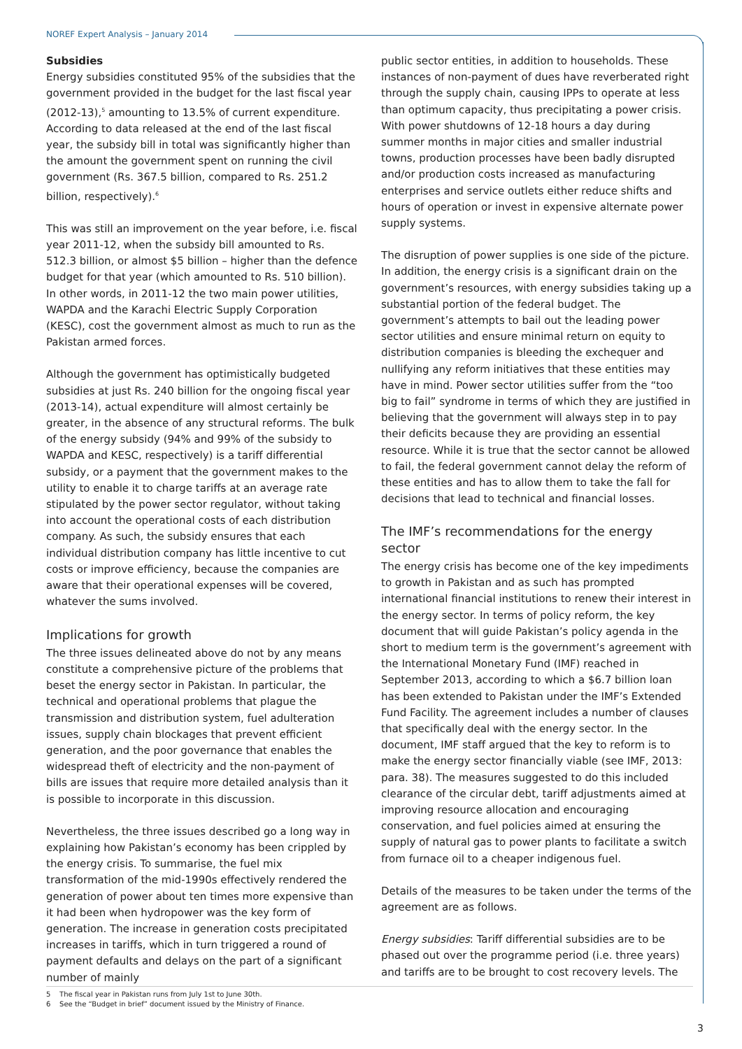NOREF Expert Analysis – January 2014
Subsidies
Energy subsidies constituted 95% of the subsidies that the government provided in the budget for the last fiscal year (2012-13),<sup>5</sup> amounting to 13.5% of current expenditure. According to data released at the end of the last fiscal year, the subsidy bill in total was significantly higher than the amount the government spent on running the civil government (Rs. 367.5 billion, compared to Rs. 251.2 billion, respectively).<sup>6</sup>
This was still an improvement on the year before, i.e. fiscal year 2011-12, when the subsidy bill amounted to Rs. 512.3 billion, or almost $5 billion – higher than the defence budget for that year (which amounted to Rs. 510 billion). In other words, in 2011-12 the two main power utilities, WAPDA and the Karachi Electric Supply Corporation (KESC), cost the government almost as much to run as the Pakistan armed forces.
Although the government has optimistically budgeted subsidies at just Rs. 240 billion for the ongoing fiscal year (2013-14), actual expenditure will almost certainly be greater, in the absence of any structural reforms. The bulk of the energy subsidy (94% and 99% of the subsidy to WAPDA and KESC, respectively) is a tariff differential subsidy, or a payment that the government makes to the utility to enable it to charge tariffs at an average rate stipulated by the power sector regulator, without taking into account the operational costs of each distribution company. As such, the subsidy ensures that each individual distribution company has little incentive to cut costs or improve efficiency, because the companies are aware that their operational expenses will be covered, whatever the sums involved.
Implications for growth
The three issues delineated above do not by any means constitute a comprehensive picture of the problems that beset the energy sector in Pakistan. In particular, the technical and operational problems that plague the transmission and distribution system, fuel adulteration issues, supply chain blockages that prevent efficient generation, and the poor governance that enables the widespread theft of electricity and the non-payment of bills are issues that require more detailed analysis than it is possible to incorporate in this discussion.
Nevertheless, the three issues described go a long way in explaining how Pakistan’s economy has been crippled by the energy crisis. To summarise, the fuel mix transformation of the mid-1990s effectively rendered the generation of power about ten times more expensive than it had been when hydropower was the key form of generation. The increase in generation costs precipitated increases in tariffs, which in turn triggered a round of payment defaults and delays on the part of a significant number of mainly
public sector entities, in addition to households. These instances of non-payment of dues have reverberated right through the supply chain, causing IPPs to operate at less than optimum capacity, thus precipitating a power crisis. With power shutdowns of 12-18 hours a day during summer months in major cities and smaller industrial towns, production processes have been badly disrupted and/or production costs increased as manufacturing enterprises and service outlets either reduce shifts and hours of operation or invest in expensive alternate power supply systems.
The disruption of power supplies is one side of the picture. In addition, the energy crisis is a significant drain on the government’s resources, with energy subsidies taking up a substantial portion of the federal budget. The government’s attempts to bail out the leading power sector utilities and ensure minimal return on equity to distribution companies is bleeding the exchequer and nullifying any reform initiatives that these entities may have in mind. Power sector utilities suffer from the “too big to fail” syndrome in terms of which they are justified in believing that the government will always step in to pay their deficits because they are providing an essential resource. While it is true that the sector cannot be allowed to fail, the federal government cannot delay the reform of these entities and has to allow them to take the fall for decisions that lead to technical and financial losses.
The IMF’s recommendations for the energy sector
The energy crisis has become one of the key impediments to growth in Pakistan and as such has prompted international financial institutions to renew their interest in the energy sector. In terms of policy reform, the key document that will guide Pakistan’s policy agenda in the short to medium term is the government’s agreement with the International Monetary Fund (IMF) reached in September 2013, according to which a $6.7 billion loan has been extended to Pakistan under the IMF’s Extended Fund Facility. The agreement includes a number of clauses that specifically deal with the energy sector. In the document, IMF staff argued that the key to reform is to make the energy sector financially viable (see IMF, 2013: para. 38). The measures suggested to do this included clearance of the circular debt, tariff adjustments aimed at improving resource allocation and encouraging conservation, and fuel policies aimed at ensuring the supply of natural gas to power plants to facilitate a switch from furnace oil to a cheaper indigenous fuel.
Details of the measures to be taken under the terms of the agreement are as follows.
Energy subsidies: Tariff differential subsidies are to be phased out over the programme period (i.e. three years) and tariffs are to be brought to cost recovery levels. The
5 The fiscal year in Pakistan runs from July 1st to June 30th.
6 See the “Budget in brief” document issued by the Ministry of Finance.
3